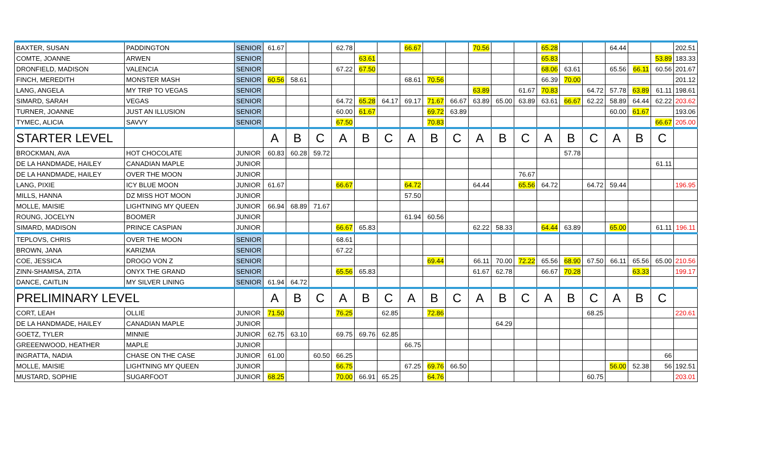| BAXTER, SUSAN | PADDINGTON | SENIOR | 61.67 | | | 62.78 | | | 66.67 | | | 70.56 | | | 65.28 | | | 64.44 | | | 202.51 |
| COMTE, JOANNE | ARWEN | SENIOR | | | | | 63.61 | | | | | | | | 65.83 | | | | | 53.89 | 183.33 |
| DRONFIELD, MADISON | VALENCIA | SENIOR | | | | 67.22 | 67.50 | | | | | | | | 68.06 | 63.61 | | 65.56 | 66.11 | 60.56 | 201.67 |
| FINCH, MEREDITH | MONSTER MASH | SENIOR | 60.56 | 58.61 | | | | | 68.61 | 70.56 | | | | | 66.39 | 70.00 | | | | | 201.12 |
| LANG, ANGELA | MY TRIP TO VEGAS | SENIOR | | | | | | | | | | 63.89 | | 61.67 | 70.83 | | 64.72 | 57.78 | 63.89 | 61.11 | 198.61 |
| SIMARD, SARAH | VEGAS | SENIOR | | | | 64.72 | 65.28 | 64.17 | 69.17 | 71.67 | 66.67 | 63.89 | 65.00 | 63.89 | 63.61 | 66.67 | 62.22 | 58.89 | 64.44 | 62.22 | 203.62 |
| TURNER, JOANNE | JUST AN ILLUSION | SENIOR | | | | 60.00 | 61.67 | | | 69.72 | 63.89 | | | | | | | 60.00 | 61.67 | | 193.06 |
| TYMEC, ALICIA | SAVVY | SENIOR | | | | 67.50 | | | | 70.83 | | | | | | | | | | 66.67 | 205.00 |
| STARTER LEVEL | | | A | B | C | A | B | C | A | B | C | A | B | C | A | B | C | A | B | C | |
| BROCKMAN, AVA | HOT CHOCOLATE | JUNIOR | 60.83 | 60.28 | 59.72 | | | | | | | | | | | 57.78 | | | | | |
| DE LA HANDMADE, HAILEY | CANADIAN MAPLE | JUNIOR | | | | | | | | | | | | | | | | | | 61.11 | |
| DE LA HANDMADE, HAILEY | OVER THE MOON | JUNIOR | | | | | | | | | | | | 76.67 | | | | | | | |
| LANG, PIXIE | ICY BLUE MOON | JUNIOR | 61.67 | | | 66.67 | | | 64.72 | | | 64.44 | | 65.56 | 64.72 | | 64.72 | 59.44 | | | 196.95 |
| MILLS, HANNA | DZ MISS HOT MOON | JUNIOR | | | | | | | 57.50 | | | | | | | | | | | | |
| MOLLE, MAISIE | LIGHTNING MY QUEEN | JUNIOR | 66.94 | 68.89 | 71.67 | | | | | | | | | | | | | | | | |
| ROUNG, JOCELYN | BOOMER | JUNIOR | | | | | | | 61.94 | 60.56 | | | | | | | | | | | |
| SIMARD, MADISON | PRINCE CASPIAN | JUNIOR | | | | 66.67 | 65.83 | | | | | 62.22 | 58.33 | | 64.44 | 63.89 | | 65.00 | | 61.11 | 196.11 |
| TEPLOVS, CHRIS | OVER THE MOON | SENIOR | | | | 68.61 | | | | | | | | | | | | | | | |
| BROWN, JANA | KARIZMA | SENIOR | | | | 67.22 | | | | | | | | | | | | | | | |
| COE, JESSICA | DROGO VON Z | SENIOR | | | | | | | | 69.44 | | 66.11 | 70.00 | 72.22 | 65.56 | 68.90 | 67.50 | 66.11 | 65.56 | 65.00 | 210.56 |
| ZINN-SHAMISA, ZITA | ONYX THE GRAND | SENIOR | | | | 65.56 | 65.83 | | | | | 61.67 | 62.78 | | 66.67 | 70.28 | | | 63.33 | | 199.17 |
| DANCE, CAITLIN | MY SILVER LINING | SENIOR | 61.94 | 64.72 | | | | | | | | | | | | | | | | | |
| PRELIMINARY LEVEL | | | A | B | C | A | B | C | A | B | C | A | B | C | A | B | C | A | B | C | |
| CORT, LEAH | OLLIE | JUNIOR | 71.50 | | | 76.25 | | 62.85 | | 72.86 | | | | | | | 68.25 | | | | 220.61 |
| DE LA HANDMADE, HAILEY | CANADIAN MAPLE | JUNIOR | | | | | | | | | | | 64.29 | | | | | | | | |
| GOETZ, TYLER | MINNIE | JUNIOR | 62.75 | 63.10 | | 69.75 | 69.76 | 62.85 | | | | | | | | | | | | | |
| GREEENWOOD, HEATHER | MAPLE | JUNIOR | | | | | | | 66.75 | | | | | | | | | | | | |
| INGRATTA, NADIA | CHASE ON THE CASE | JUNIOR | 61.00 | | 60.50 | 66.25 | | | | | | | | | | | | | | 66 | |
| MOLLE, MAISIE | LIGHTNING MY QUEEN | JUNIOR | | | | 66.75 | | | 67.25 | 69.76 | 66.50 | | | | | | | 56.00 | 52.38 | 56 | 192.51 |
| MUSTARD, SOPHIE | SUGARFOOT | JUNIOR | 68.25 | | | 70.00 | 66.91 | 65.25 | | 64.76 | | | | | | | 60.75 | | | | 203.01 |